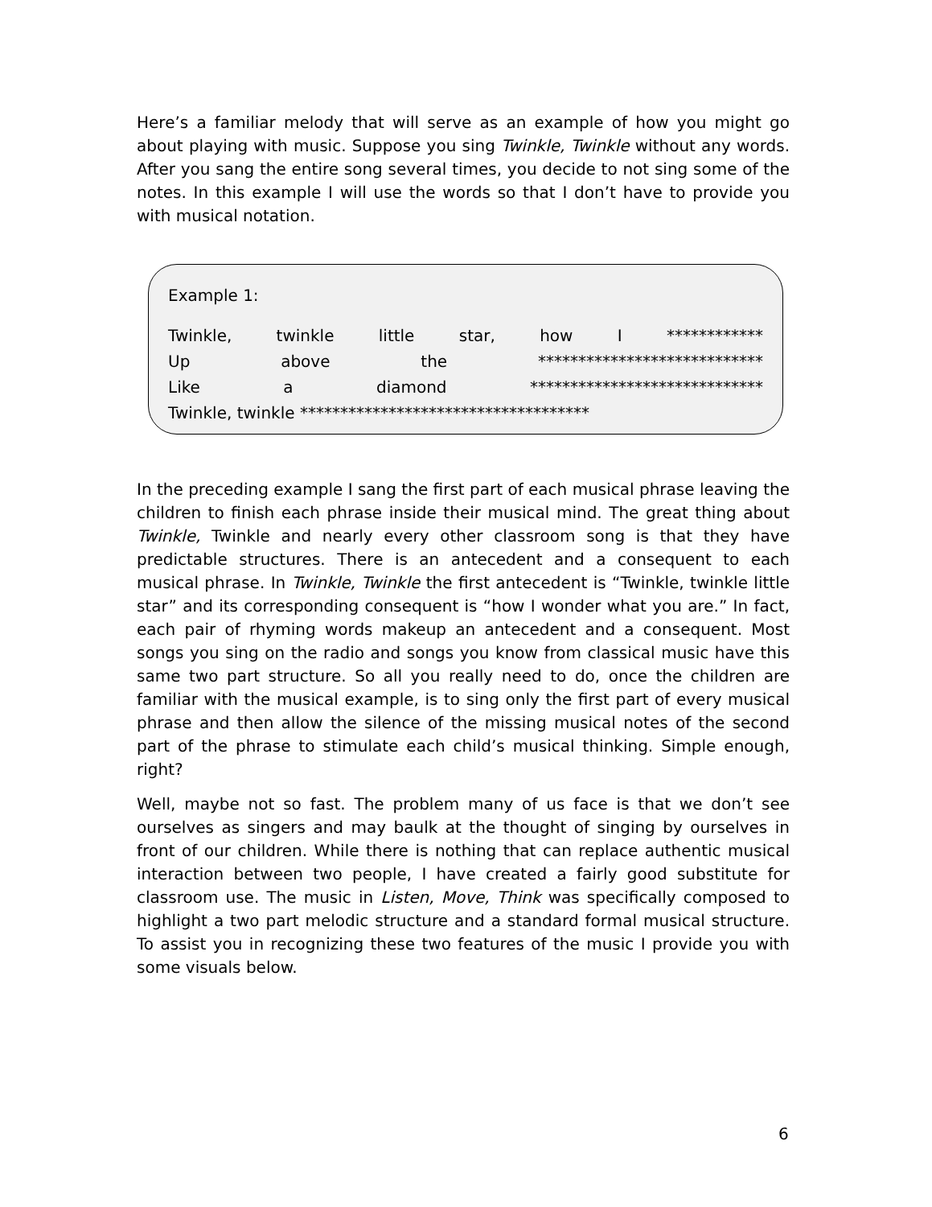Here’s a familiar melody that will serve as an example of how you might go about playing with music. Suppose you sing Twinkle, Twinkle without any words. After you sang the entire song several times, you decide to not sing some of the notes. In this example I will use the words so that I don’t have to provide you with musical notation.
Example 1:
Twinkle, twinkle little star, how I ************
Up above the ****************************
Like a diamond *****************************
Twinkle, twinkle ************************************
In the preceding example I sang the first part of each musical phrase leaving the children to finish each phrase inside their musical mind. The great thing about Twinkle, Twinkle and nearly every other classroom song is that they have predictable structures. There is an antecedent and a consequent to each musical phrase. In Twinkle, Twinkle the first antecedent is “Twinkle, twinkle little star” and its corresponding consequent is “how I wonder what you are.” In fact, each pair of rhyming words makeup an antecedent and a consequent. Most songs you sing on the radio and songs you know from classical music have this same two part structure. So all you really need to do, once the children are familiar with the musical example, is to sing only the first part of every musical phrase and then allow the silence of the missing musical notes of the second part of the phrase to stimulate each child’s musical thinking. Simple enough, right?
Well, maybe not so fast. The problem many of us face is that we don’t see ourselves as singers and may baulk at the thought of singing by ourselves in front of our children. While there is nothing that can replace authentic musical interaction between two people, I have created a fairly good substitute for classroom use. The music in Listen, Move, Think was specifically composed to highlight a two part melodic structure and a standard formal musical structure. To assist you in recognizing these two features of the music I provide you with some visuals below.
6